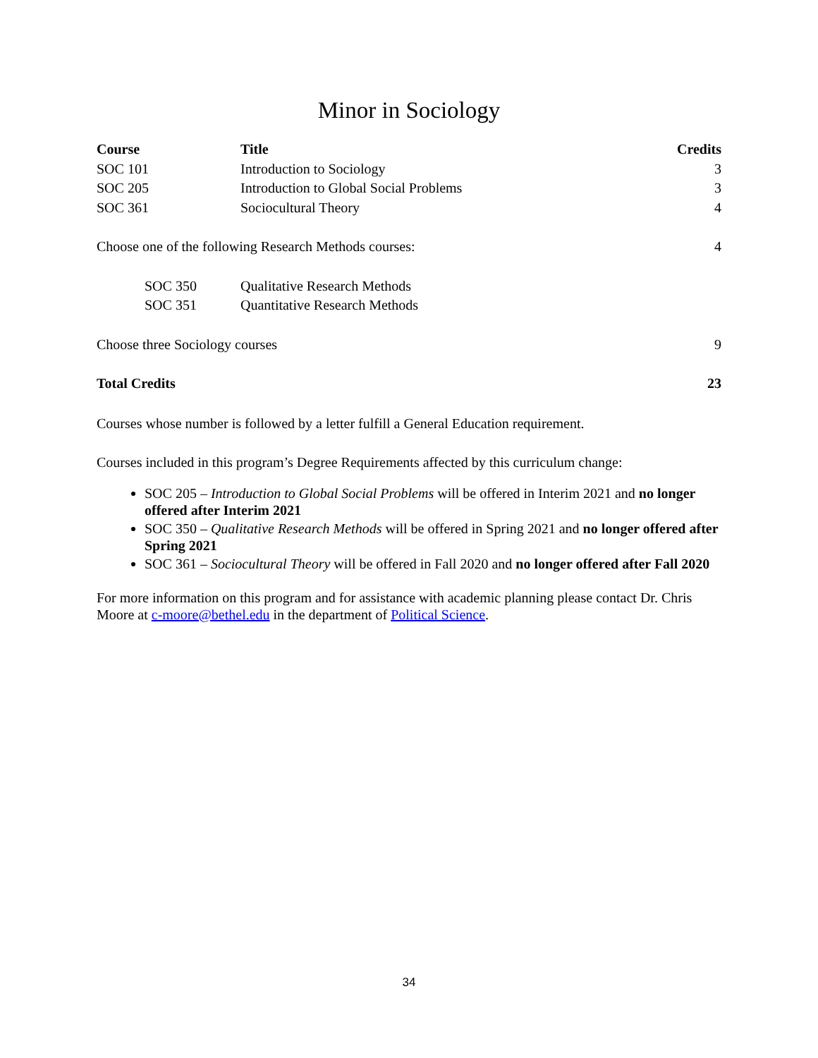Minor in Sociology
| Course | Title | Credits |
| --- | --- | --- |
| SOC 101 | Introduction to Sociology | 3 |
| SOC 205 | Introduction to Global Social Problems | 3 |
| SOC 361 | Sociocultural Theory | 4 |
| Choose one of the following Research Methods courses: | | 4 |
| SOC 350 | Qualitative Research Methods | |
| SOC 351 | Quantitative Research Methods | |
| Choose three Sociology courses | | 9 |
| Total Credits | | 23 |
Courses whose number is followed by a letter fulfill a General Education requirement.
Courses included in this program’s Degree Requirements affected by this curriculum change:
SOC 205 – Introduction to Global Social Problems will be offered in Interim 2021 and no longer offered after Interim 2021
SOC 350 – Qualitative Research Methods will be offered in Spring 2021 and no longer offered after Spring 2021
SOC 361 – Sociocultural Theory will be offered in Fall 2020 and no longer offered after Fall 2020
For more information on this program and for assistance with academic planning please contact Dr. Chris Moore at c-moore@bethel.edu in the department of Political Science.
34